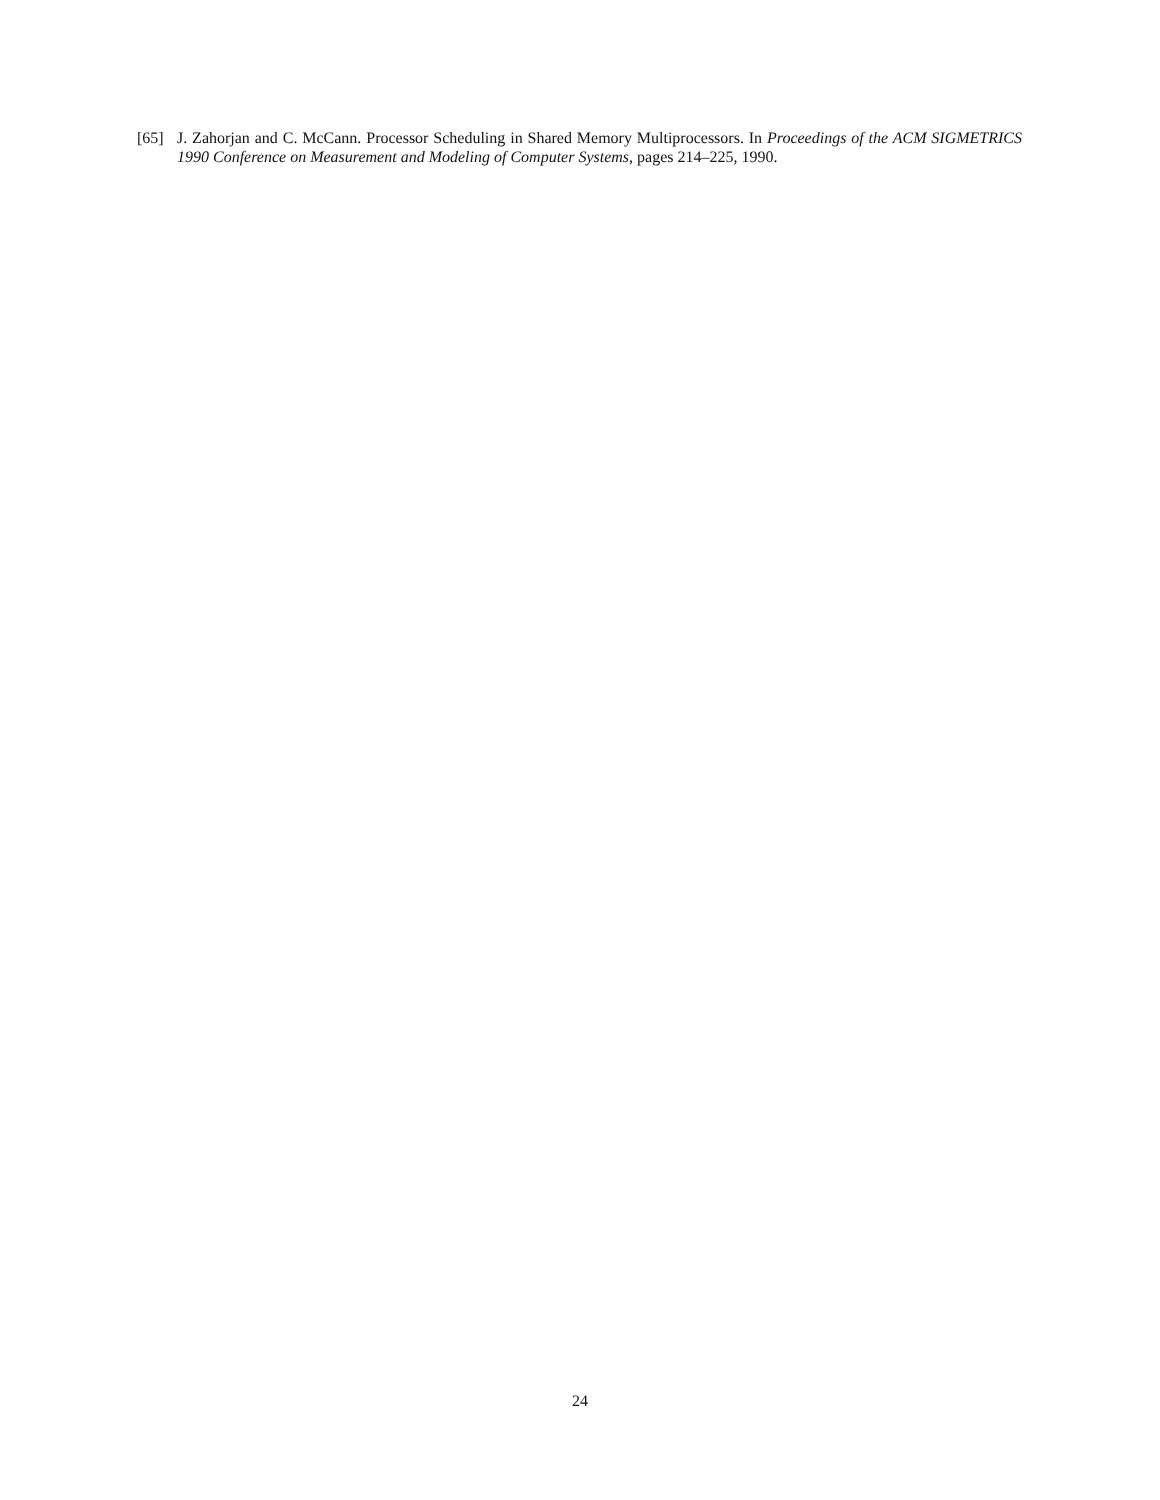[65] J. Zahorjan and C. McCann. Processor Scheduling in Shared Memory Multiprocessors. In Proceedings of the ACM SIGMETRICS 1990 Conference on Measurement and Modeling of Computer Systems, pages 214–225, 1990.
24